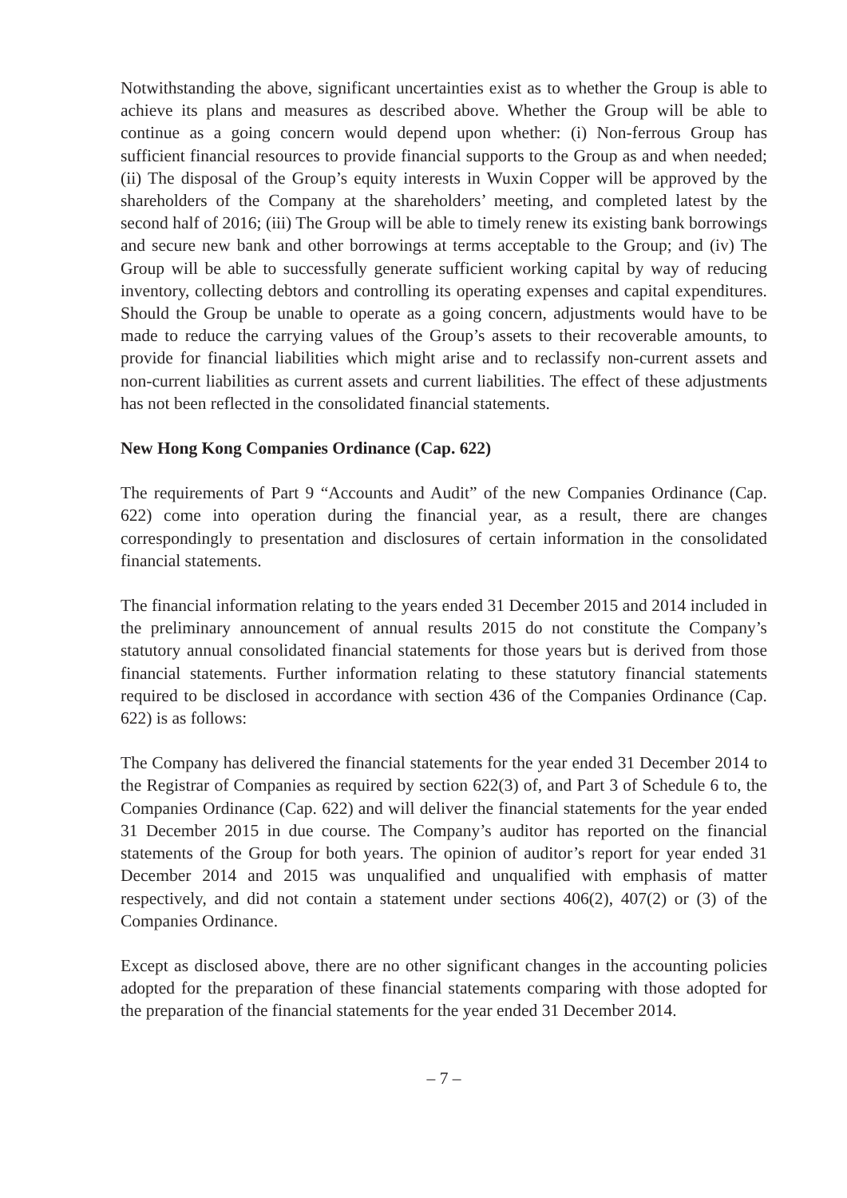Notwithstanding the above, significant uncertainties exist as to whether the Group is able to achieve its plans and measures as described above. Whether the Group will be able to continue as a going concern would depend upon whether: (i) Non-ferrous Group has sufficient financial resources to provide financial supports to the Group as and when needed; (ii) The disposal of the Group’s equity interests in Wuxin Copper will be approved by the shareholders of the Company at the shareholders’ meeting, and completed latest by the second half of 2016; (iii) The Group will be able to timely renew its existing bank borrowings and secure new bank and other borrowings at terms acceptable to the Group; and (iv) The Group will be able to successfully generate sufficient working capital by way of reducing inventory, collecting debtors and controlling its operating expenses and capital expenditures. Should the Group be unable to operate as a going concern, adjustments would have to be made to reduce the carrying values of the Group’s assets to their recoverable amounts, to provide for financial liabilities which might arise and to reclassify non-current assets and non-current liabilities as current assets and current liabilities. The effect of these adjustments has not been reflected in the consolidated financial statements.
New Hong Kong Companies Ordinance (Cap. 622)
The requirements of Part 9 “Accounts and Audit” of the new Companies Ordinance (Cap. 622) come into operation during the financial year, as a result, there are changes correspondingly to presentation and disclosures of certain information in the consolidated financial statements.
The financial information relating to the years ended 31 December 2015 and 2014 included in the preliminary announcement of annual results 2015 do not constitute the Company’s statutory annual consolidated financial statements for those years but is derived from those financial statements. Further information relating to these statutory financial statements required to be disclosed in accordance with section 436 of the Companies Ordinance (Cap. 622) is as follows:
The Company has delivered the financial statements for the year ended 31 December 2014 to the Registrar of Companies as required by section 622(3) of, and Part 3 of Schedule 6 to, the Companies Ordinance (Cap. 622) and will deliver the financial statements for the year ended 31 December 2015 in due course. The Company’s auditor has reported on the financial statements of the Group for both years. The opinion of auditor’s report for year ended 31 December 2014 and 2015 was unqualified and unqualified with emphasis of matter respectively, and did not contain a statement under sections 406(2), 407(2) or (3) of the Companies Ordinance.
Except as disclosed above, there are no other significant changes in the accounting policies adopted for the preparation of these financial statements comparing with those adopted for the preparation of the financial statements for the year ended 31 December 2014.
– 7 –